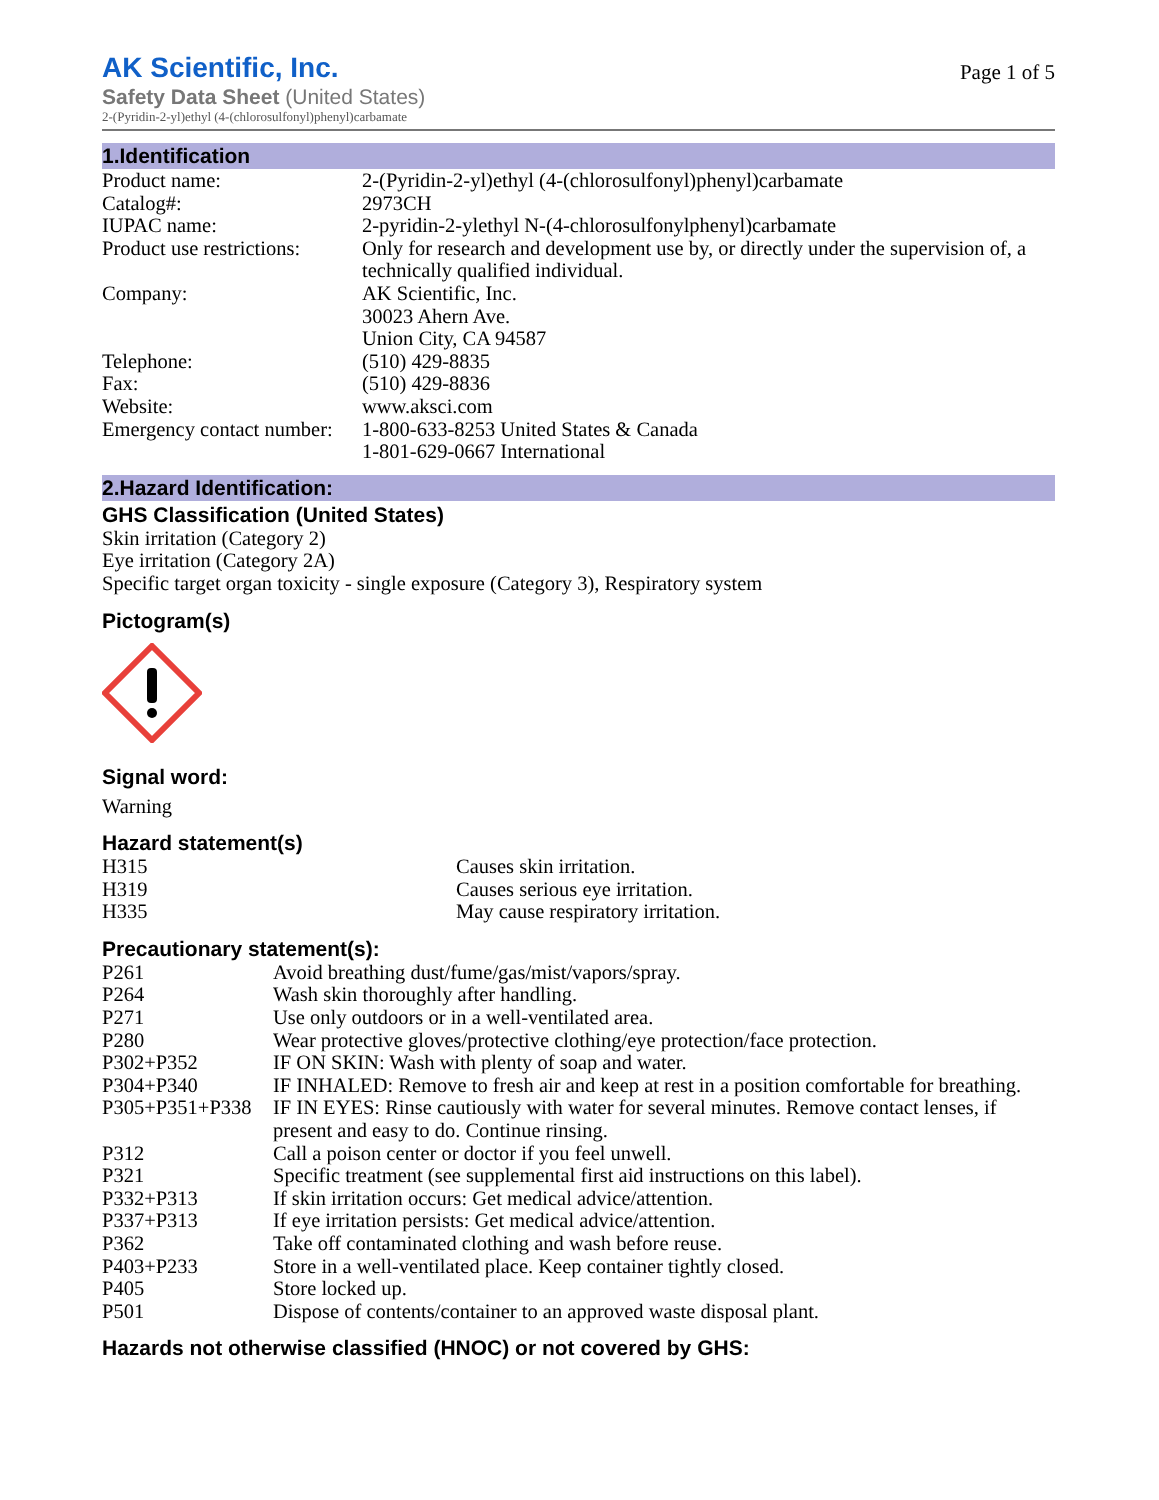AK Scientific, Inc.
Page 1 of 5
Safety Data Sheet (United States)
2-(Pyridin-2-yl)ethyl (4-(chlorosulfonyl)phenyl)carbamate
1.Identification
| Product name: | 2-(Pyridin-2-yl)ethyl (4-(chlorosulfonyl)phenyl)carbamate |
| Catalog#: | 2973CH |
| IUPAC name: | 2-pyridin-2-ylethyl N-(4-chlorosulfonylphenyl)carbamate |
| Product use restrictions: | Only for research and development use by, or directly under the supervision of, a technically qualified individual. |
| Company: | AK Scientific, Inc. 30023 Ahern Ave. Union City, CA 94587 |
| Telephone: | (510) 429-8835 |
| Fax: | (510) 429-8836 |
| Website: | www.aksci.com |
| Emergency contact number: | 1-800-633-8253 United States & Canada 1-801-629-0667 International |
2.Hazard Identification:
GHS Classification (United States)
Skin irritation (Category 2)
Eye irritation (Category 2A)
Specific target organ toxicity - single exposure (Category 3), Respiratory system
Pictogram(s)
Signal word:
Warning
Hazard statement(s)
| H315 | Causes skin irritation. |
| H319 | Causes serious eye irritation. |
| H335 | May cause respiratory irritation. |
Precautionary statement(s):
| P261 | Avoid breathing dust/fume/gas/mist/vapors/spray. |
| P264 | Wash skin thoroughly after handling. |
| P271 | Use only outdoors or in a well-ventilated area. |
| P280 | Wear protective gloves/protective clothing/eye protection/face protection. |
| P302+P352 | IF ON SKIN: Wash with plenty of soap and water. |
| P304+P340 | IF INHALED: Remove to fresh air and keep at rest in a position comfortable for breathing. |
| P305+P351+P338 | IF IN EYES: Rinse cautiously with water for several minutes. Remove contact lenses, if present and easy to do. Continue rinsing. |
| P312 | Call a poison center or doctor if you feel unwell. |
| P321 | Specific treatment (see supplemental first aid instructions on this label). |
| P332+P313 | If skin irritation occurs: Get medical advice/attention. |
| P337+P313 | If eye irritation persists: Get medical advice/attention. |
| P362 | Take off contaminated clothing and wash before reuse. |
| P403+P233 | Store in a well-ventilated place. Keep container tightly closed. |
| P405 | Store locked up. |
| P501 | Dispose of contents/container to an approved waste disposal plant. |
Hazards not otherwise classified (HNOC) or not covered by GHS: